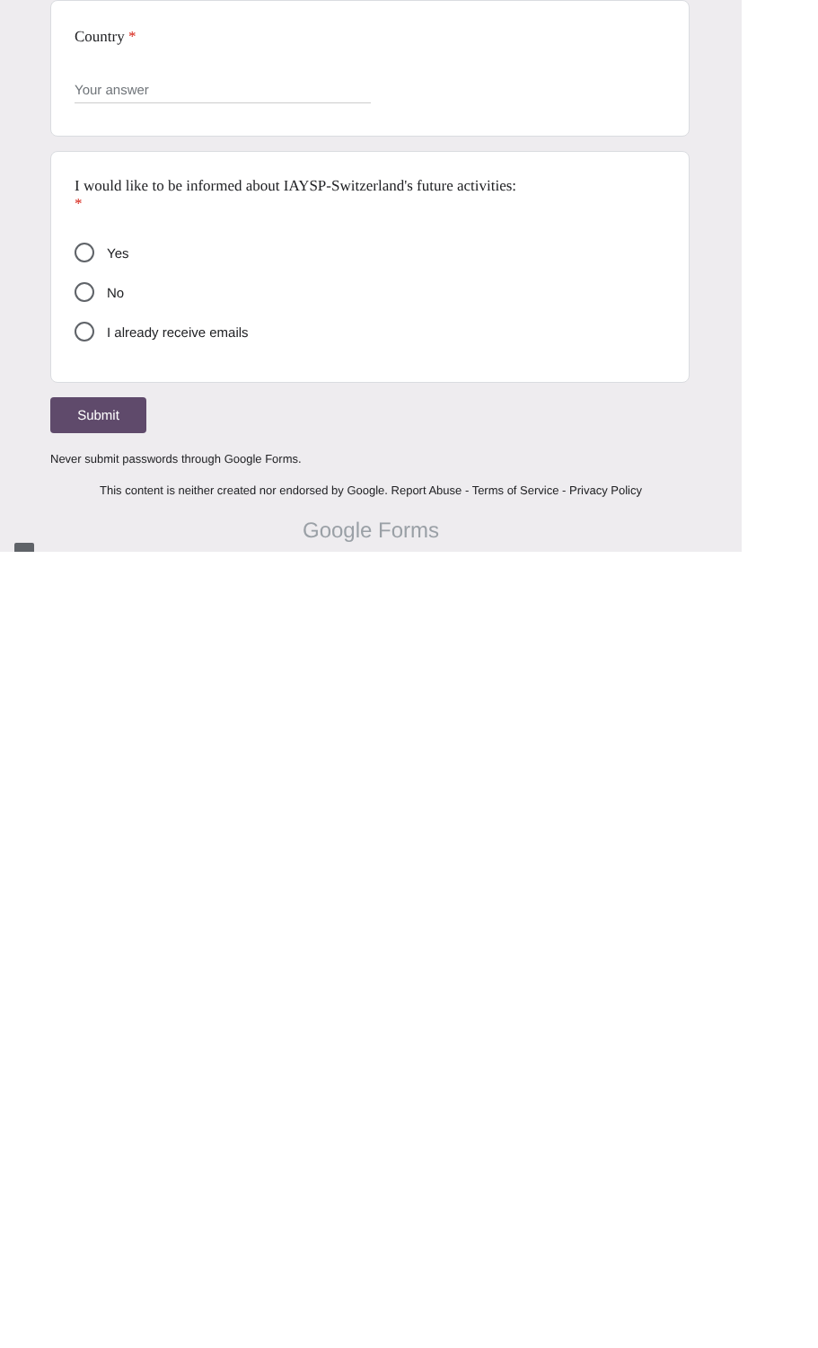Country *
Your answer
I would like to be informed about IAYSP-Switzerland's future activities:
*
Yes
No
I already receive emails
Submit
Never submit passwords through Google Forms.
This content is neither created nor endorsed by Google. Report Abuse - Terms of Service - Privacy Policy
Google Forms